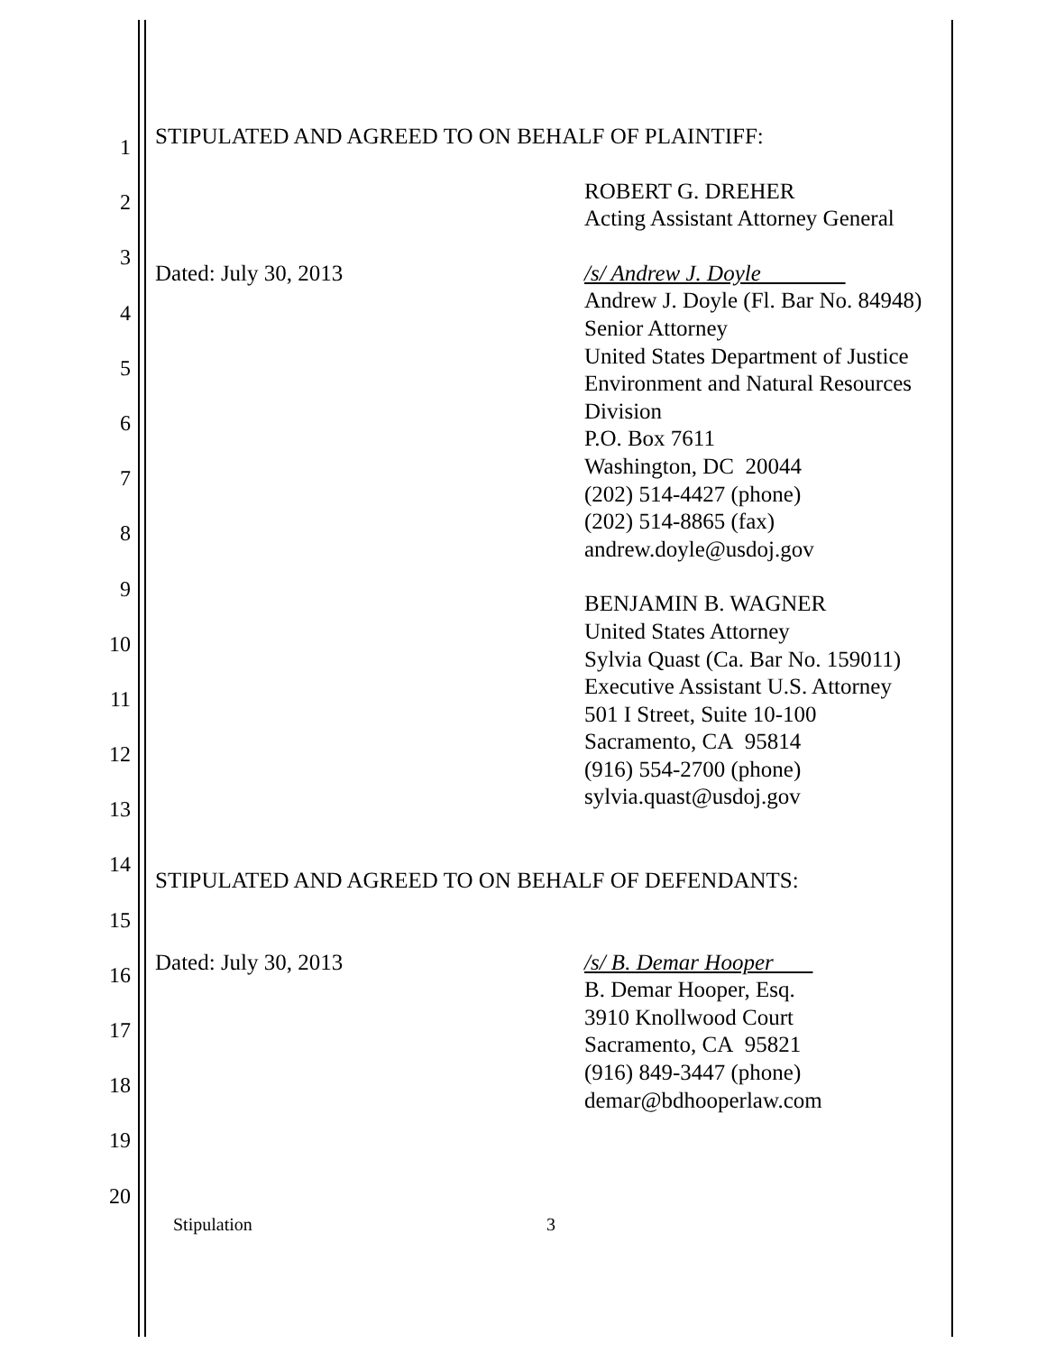1
2
3
4
5
6
7
8
9
10
11
12
13
14
15
16
17
18
19
20
STIPULATED AND AGREED TO ON BEHALF OF PLAINTIFF:
ROBERT G. DREHER
Acting Assistant Attorney General
Dated: July 30, 2013 /s/ Andrew J. Doyle
Andrew J. Doyle (Fl. Bar No. 84948)
Senior Attorney
United States Department of Justice
Environment and Natural Resources
Division
P.O. Box 7611
Washington, DC 20044
(202) 514-4427 (phone)
(202) 514-8865 (fax)
andrew.doyle@usdoj.gov
BENJAMIN B. WAGNER
United States Attorney
Sylvia Quast (Ca. Bar No. 159011)
Executive Assistant U.S. Attorney
501 I Street, Suite 10-100
Sacramento, CA 95814
(916) 554-2700 (phone)
sylvia.quast@usdoj.gov
STIPULATED AND AGREED TO ON BEHALF OF DEFENDANTS:
Dated: July 30, 2013 /s/ B. Demar Hooper
B. Demar Hooper, Esq.
3910 Knollwood Court
Sacramento, CA 95821
(916) 849-3447 (phone)
demar@bdhooperlaw.com
Stipulation 3